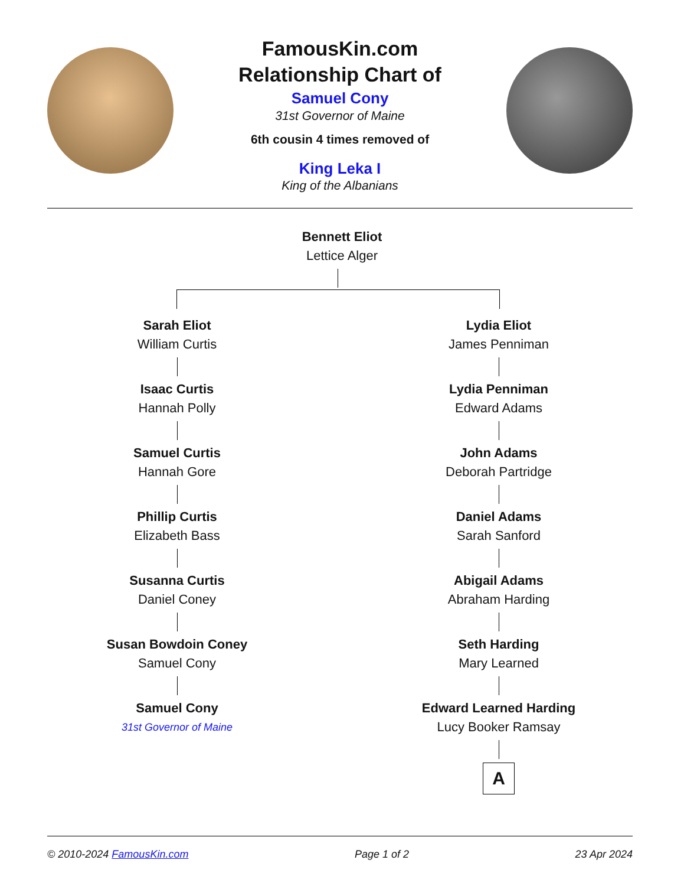FamousKin.com
Relationship Chart of
Samuel Cony
31st Governor of Maine
6th cousin 4 times removed of
King Leka I
King of the Albanians
Bennett Eliot
Lettice Alger
Sarah Eliot
William Curtis
Isaac Curtis
Hannah Polly
Samuel Curtis
Hannah Gore
Phillip Curtis
Elizabeth Bass
Susanna Curtis
Daniel Coney
Susan Bowdoin Coney
Samuel Cony
Samuel Cony
31st Governor of Maine
Lydia Eliot
James Penniman
Lydia Penniman
Edward Adams
John Adams
Deborah Partridge
Daniel Adams
Sarah Sanford
Abigail Adams
Abraham Harding
Seth Harding
Mary Learned
Edward Learned Harding
Lucy Booker Ramsay
A
© 2010-2024 FamousKin.com Page 1 of 2 23 Apr 2024